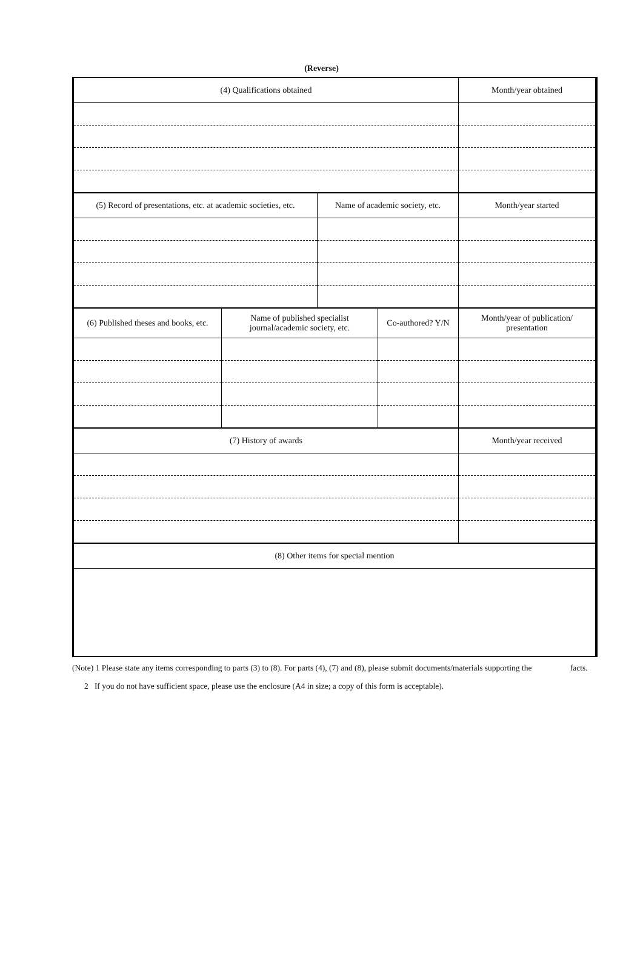(Reverse)
| (4) Qualifications obtained | Month/year obtained |
| --- | --- |
| (5) Record of presentations, etc. at academic societies, etc. | Name of academic society, etc. | Month/year started |
| --- | --- | --- |
| (6) Published theses and books, etc. | Name of published specialist journal/academic society, etc. | Co-authored? Y/N | Month/year of publication/ presentation |
| --- | --- | --- | --- |
| (7) History of awards | Month/year received |
| --- | --- |
| (8) Other items for special mention |
| --- |
(Note) 1 Please state any items corresponding to parts (3) to (8). For parts (4), (7) and (8), please submit documents/materials supporting the facts.
2 If you do not have sufficient space, please use the enclosure (A4 in size; a copy of this form is acceptable).